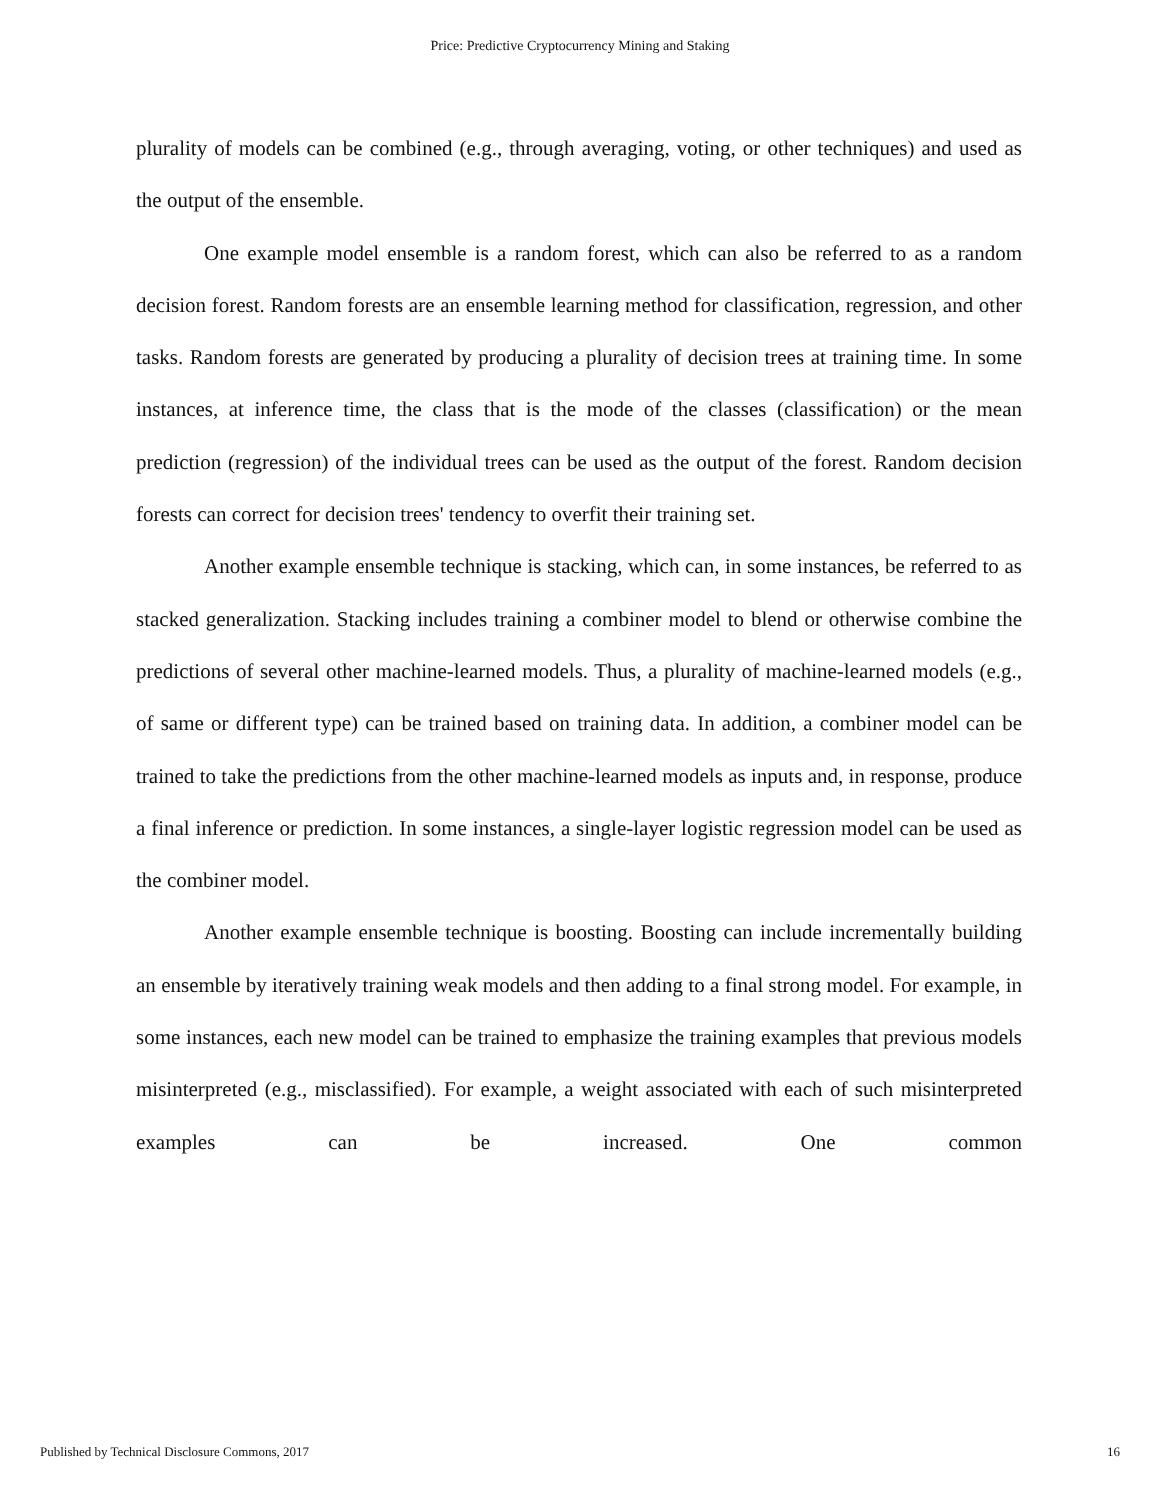Price: Predictive Cryptocurrency Mining and Staking
plurality of models can be combined (e.g., through averaging, voting, or other techniques) and used as the output of the ensemble.
One example model ensemble is a random forest, which can also be referred to as a random decision forest. Random forests are an ensemble learning method for classification, regression, and other tasks. Random forests are generated by producing a plurality of decision trees at training time. In some instances, at inference time, the class that is the mode of the classes (classification) or the mean prediction (regression) of the individual trees can be used as the output of the forest. Random decision forests can correct for decision trees' tendency to overfit their training set.
Another example ensemble technique is stacking, which can, in some instances, be referred to as stacked generalization. Stacking includes training a combiner model to blend or otherwise combine the predictions of several other machine-learned models. Thus, a plurality of machine-learned models (e.g., of same or different type) can be trained based on training data. In addition, a combiner model can be trained to take the predictions from the other machine-learned models as inputs and, in response, produce a final inference or prediction. In some instances, a single-layer logistic regression model can be used as the combiner model.
Another example ensemble technique is boosting. Boosting can include incrementally building an ensemble by iteratively training weak models and then adding to a final strong model. For example, in some instances, each new model can be trained to emphasize the training examples that previous models misinterpreted (e.g., misclassified). For example, a weight associated with each of such misinterpreted examples can be increased. One common
Published by Technical Disclosure Commons, 2017 16